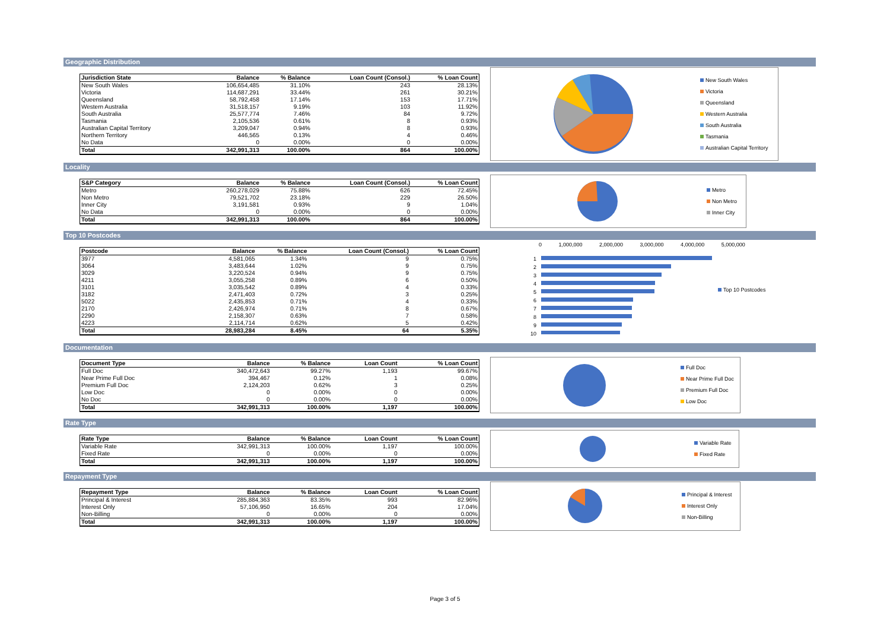Geographic Distribution
| Jurisdiction State | Balance | % Balance | Loan Count (Consol.) | % Loan Count |
| --- | --- | --- | --- | --- |
| New South Wales | 106,654,485 | 31.10% | 243 | 28.13% |
| Victoria | 114,687,291 | 33.44% | 261 | 30.21% |
| Queensland | 58,792,458 | 17.14% | 153 | 17.71% |
| Western Australia | 31,518,157 | 9.19% | 103 | 11.92% |
| South Australia | 25,577,774 | 7.46% | 84 | 9.72% |
| Tasmania | 2,105,536 | 0.61% | 8 | 0.93% |
| Australian Capital Territory | 3,209,047 | 0.94% | 8 | 0.93% |
| Northern Territory | 446,565 | 0.13% | 4 | 0.46% |
| No Data | 0 | 0.00% | 0 | 0.00% |
| Total | 342,991,313 | 100.00% | 864 | 100.00% |
New South Wales
Victoria
Queensland
Western Australia
South Australia
Tasmania
Australian Capital Territory
Locality
| S&P Category | Balance | % Balance | Loan Count (Consol.) | % Loan Count |
| --- | --- | --- | --- | --- |
| Metro | 260,278,029 | 75.88% | 626 | 72.45% |
| Non Metro | 79,521,702 | 23.18% | 229 | 26.50% |
| Inner City | 3,191,581 | 0.93% | 9 | 1.04% |
| No Data | 0 | 0.00% | 0 | 0.00% |
| Total | 342,991,313 | 100.00% | 864 | 100.00% |
Metro
Non Metro
Inner City
Top 10 Postcodes
| Postcode | Balance | % Balance | Loan Count (Consol.) | % Loan Count |
| --- | --- | --- | --- | --- |
| 3977 | 4,581,065 | 1.34% | 9 | 0.75% |
| 3064 | 3,483,644 | 1.02% | 9 | 0.75% |
| 3029 | 3,220,524 | 0.94% | 9 | 0.75% |
| 4211 | 3,055,258 | 0.89% | 6 | 0.50% |
| 3101 | 3,035,542 | 0.89% | 4 | 0.33% |
| 3182 | 2,471,403 | 0.72% | 3 | 0.25% |
| 5022 | 2,435,853 | 0.71% | 4 | 0.33% |
| 2170 | 2,426,974 | 0.71% | 8 | 0.67% |
| 2290 | 2,158,307 | 0.63% | 7 | 0.58% |
| 4223 | 2,114,714 | 0.62% | 5 | 0.42% |
| Total | 28,983,284 | 8.45% | 64 | 5.35% |
0 1,000,000 2,000,000 3,000,000 4,000,000 5,000,000
1
2
3
4
5
6
7
8
9
10
Top 10 Postcodes
Documentation
| Document Type | Balance | % Balance | Loan Count | % Loan Count |
| --- | --- | --- | --- | --- |
| Full Doc | 340,472,643 | 99.27% | 1,193 | 99.67% |
| Near Prime Full Doc | 394,467 | 0.12% | 1 | 0.08% |
| Premium Full Doc | 2,124,203 | 0.62% | 3 | 0.25% |
| Low Doc | 0 | 0.00% | 0 | 0.00% |
| No Doc | 0 | 0.00% | 0 | 0.00% |
| Total | 342,991,313 | 100.00% | 1,197 | 100.00% |
Full Doc
Near Prime Full Doc
Premium Full Doc
Low Doc
Rate Type
| Rate Type | Balance | % Balance | Loan Count | % Loan Count |
| --- | --- | --- | --- | --- |
| Variable Rate | 342,991,313 | 100.00% | 1,197 | 100.00% |
| Fixed Rate | 0 | 0.00% | 0 | 0.00% |
| Total | 342,991,313 | 100.00% | 1,197 | 100.00% |
Variable Rate
Fixed Rate
Repayment Type
| Repayment Type | Balance | % Balance | Loan Count | % Loan Count |
| --- | --- | --- | --- | --- |
| Principal & Interest | 285,884,363 | 83.35% | 993 | 82.96% |
| Interest Only | 57,106,950 | 16.65% | 204 | 17.04% |
| Non-Billing | 0 | 0.00% | 0 | 0.00% |
| Total | 342,991,313 | 100.00% | 1,197 | 100.00% |
Principal & Interest
Interest Only
Non-Billing
Page 3 of 5